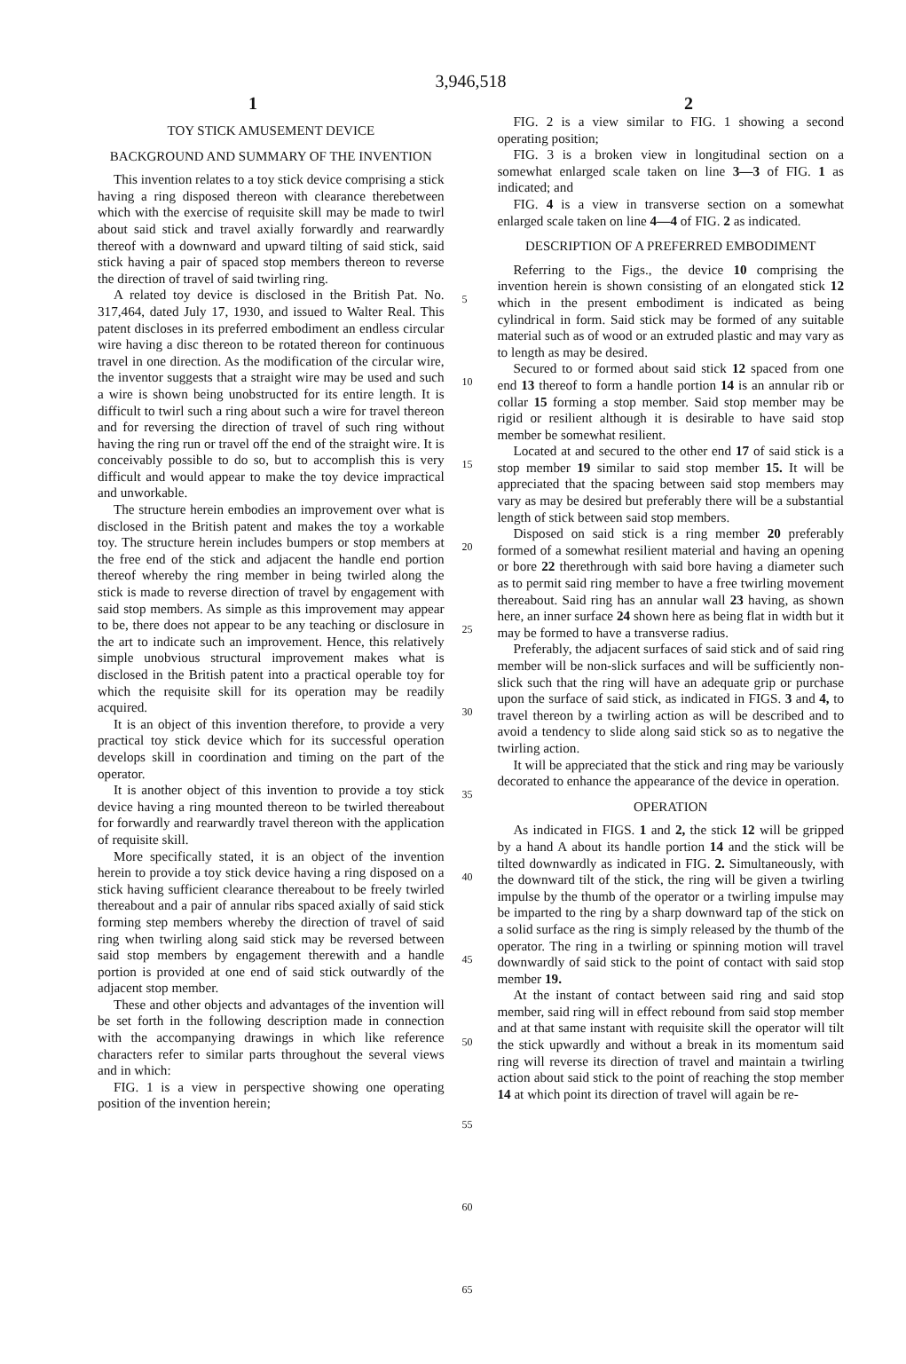3,946,518
1 2
TOY STICK AMUSEMENT DEVICE
BACKGROUND AND SUMMARY OF THE INVENTION
This invention relates to a toy stick device comprising a stick having a ring disposed thereon with clearance therebetween which with the exercise of requisite skill may be made to twirl about said stick and travel axially forwardly and rearwardly thereof with a downward and upward tilting of said stick, said stick having a pair of spaced stop members thereon to reverse the direction of travel of said twirling ring.
A related toy device is disclosed in the British Pat. No. 317,464, dated July 17, 1930, and issued to Walter Real. This patent discloses in its preferred embodiment an endless circular wire having a disc thereon to be rotated thereon for continuous travel in one direction. As the modification of the circular wire, the inventor suggests that a straight wire may be used and such a wire is shown being unobstructed for its entire length. It is difficult to twirl such a ring about such a wire for travel thereon and for reversing the direction of travel of such ring without having the ring run or travel off the end of the straight wire. It is conceivably possible to do so, but to accomplish this is very difficult and would appear to make the toy device impractical and unworkable.
The structure herein embodies an improvement over what is disclosed in the British patent and makes the toy a workable toy. The structure herein includes bumpers or stop members at the free end of the stick and adjacent the handle end portion thereof whereby the ring member in being twirled along the stick is made to reverse direction of travel by engagement with said stop members. As simple as this improvement may appear to be, there does not appear to be any teaching or disclosure in the art to indicate such an improvement. Hence, this relatively simple unobvious structural improvement makes what is disclosed in the British patent into a practical operable toy for which the requisite skill for its operation may be readily acquired.
It is an object of this invention therefore, to provide a very practical toy stick device which for its successful operation develops skill in coordination and timing on the part of the operator.
It is another object of this invention to provide a toy stick device having a ring mounted thereon to be twirled thereabout for forwardly and rearwardly travel thereon with the application of requisite skill.
More specifically stated, it is an object of the invention herein to provide a toy stick device having a ring disposed on a stick having sufficient clearance thereabout to be freely twirled thereabout and a pair of annular ribs spaced axially of said stick forming step members whereby the direction of travel of said ring when twirling along said stick may be reversed between said stop members by engagement therewith and a handle portion is provided at one end of said stick outwardly of the adjacent stop member.
These and other objects and advantages of the invention will be set forth in the following description made in connection with the accompanying drawings in which like reference characters refer to similar parts throughout the several views and in which:
FIG. 1 is a view in perspective showing one operating position of the invention herein;
5
10
15
20
25
30
35
40
45
50
55
60
65
FIG. 2 is a view similar to FIG. 1 showing a second operating position;
FIG. 3 is a broken view in longitudinal section on a somewhat enlarged scale taken on line 3—3 of FIG. 1 as indicated; and
FIG. 4 is a view in transverse section on a somewhat enlarged scale taken on line 4—4 of FIG. 2 as indicated.
DESCRIPTION OF A PREFERRED EMBODIMENT
Referring to the Figs., the device 10 comprising the invention herein is shown consisting of an elongated stick 12 which in the present embodiment is indicated as being cylindrical in form. Said stick may be formed of any suitable material such as of wood or an extruded plastic and may vary as to length as may be desired.
Secured to or formed about said stick 12 spaced from one end 13 thereof to form a handle portion 14 is an annular rib or collar 15 forming a stop member. Said stop member may be rigid or resilient although it is desirable to have said stop member be somewhat resilient.
Located at and secured to the other end 17 of said stick is a stop member 19 similar to said stop member 15. It will be appreciated that the spacing between said stop members may vary as may be desired but preferably there will be a substantial length of stick between said stop members.
Disposed on said stick is a ring member 20 preferably formed of a somewhat resilient material and having an opening or bore 22 therethrough with said bore having a diameter such as to permit said ring member to have a free twirling movement thereabout. Said ring has an annular wall 23 having, as shown here, an inner surface 24 shown here as being flat in width but it may be formed to have a transverse radius.
Preferably, the adjacent surfaces of said stick and of said ring member will be non-slick surfaces and will be sufficiently non-slick such that the ring will have an adequate grip or purchase upon the surface of said stick, as indicated in FIGS. 3 and 4, to travel thereon by a twirling action as will be described and to avoid a tendency to slide along said stick so as to negative the twirling action.
It will be appreciated that the stick and ring may be variously decorated to enhance the appearance of the device in operation.
OPERATION
As indicated in FIGS. 1 and 2, the stick 12 will be gripped by a hand A about its handle portion 14 and the stick will be tilted downwardly as indicated in FIG. 2. Simultaneously, with the downward tilt of the stick, the ring will be given a twirling impulse by the thumb of the operator or a twirling impulse may be imparted to the ring by a sharp downward tap of the stick on a solid surface as the ring is simply released by the thumb of the operator. The ring in a twirling or spinning motion will travel downwardly of said stick to the point of contact with said stop member 19.
At the instant of contact between said ring and said stop member, said ring will in effect rebound from said stop member and at that same instant with requisite skill the operator will tilt the stick upwardly and without a break in its momentum said ring will reverse its direction of travel and maintain a twirling action about said stick to the point of reaching the stop member 14 at which point its direction of travel will again be re-